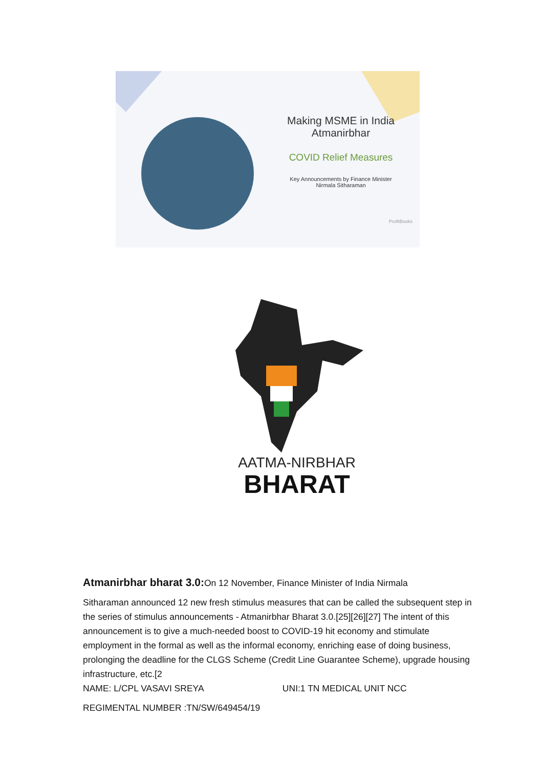Making MSME in India
Atmanirbhar
COVID Relief Measures
Key Announcements by Finance Minister
Nirmala Sitharaman
ProfitBooks
AATMA-NIRBHAR
BHARAT
Atmanirbhar bharat 3.0: On 12 November, Finance Minister of India Nirmala
Sitharaman announced 12 new fresh stimulus measures that can be called the subsequent step in the series of stimulus announcements - Atmanirbhar Bharat 3.0.[25][26][27] The intent of this announcement is to give a much-needed boost to COVID-19 hit economy and stimulate employment in the formal as well as the informal economy, enriching ease of doing business, prolonging the deadline for the CLGS Scheme (Credit Line Guarantee Scheme), upgrade housing infrastructure, etc.[2
NAME: L/CPL VASAVI SREYA UNI:1 TN MEDICAL UNIT NCC
REGIMENTAL NUMBER :TN/SW/649454/19